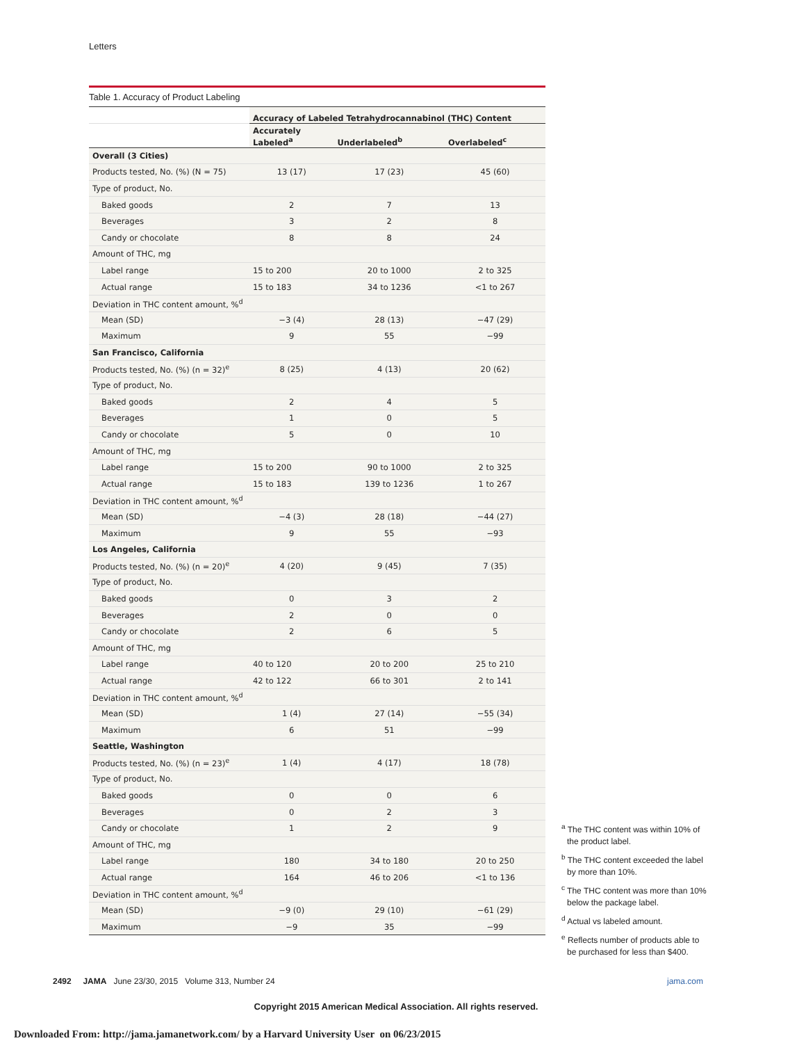Letters
Table 1. Accuracy of Product Labeling
| | Accuracy of Labeled Tetrahydrocannabinol (THC) Content | | |
| --- | --- | --- | --- |
| | Accurately Labeled<sup>a</sup> | Underlabeled<sup>b</sup> | Overlabeled<sup>c</sup> |
| Overall (3 Cities) | | | |
| Products tested, No. (%) (N = 75) | 13 (17) | 17 (23) | 45 (60) |
| Type of product, No. | | | |
| Baked goods | 2 | 7 | 13 |
| Beverages | 3 | 2 | 8 |
| Candy or chocolate | 8 | 8 | 24 |
| Amount of THC, mg | | | |
| Label range | 15 to 200 | 20 to 1000 | 2 to 325 |
| Actual range | 15 to 183 | 34 to 1236 | <1 to 267 |
| Deviation in THC content amount, %<sup>d</sup> | | | |
| Mean (SD) | −3 (4) | 28 (13) | −47 (29) |
| Maximum | 9 | 55 | −99 |
| San Francisco, California | | | |
| Products tested, No. (%) (n = 32)<sup>e</sup> | 8 (25) | 4 (13) | 20 (62) |
| Type of product, No. | | | |
| Baked goods | 2 | 4 | 5 |
| Beverages | 1 | 0 | 5 |
| Candy or chocolate | 5 | 0 | 10 |
| Amount of THC, mg | | | |
| Label range | 15 to 200 | 90 to 1000 | 2 to 325 |
| Actual range | 15 to 183 | 139 to 1236 | 1 to 267 |
| Deviation in THC content amount, %<sup>d</sup> | | | |
| Mean (SD) | −4 (3) | 28 (18) | −44 (27) |
| Maximum | 9 | 55 | −93 |
| Los Angeles, California | | | |
| Products tested, No. (%) (n = 20)<sup>e</sup> | 4 (20) | 9 (45) | 7 (35) |
| Type of product, No. | | | |
| Baked goods | 0 | 3 | 2 |
| Beverages | 2 | 0 | 0 |
| Candy or chocolate | 2 | 6 | 5 |
| Amount of THC, mg | | | |
| Label range | 40 to 120 | 20 to 200 | 25 to 210 |
| Actual range | 42 to 122 | 66 to 301 | 2 to 141 |
| Deviation in THC content amount, %<sup>d</sup> | | | |
| Mean (SD) | 1 (4) | 27 (14) | −55 (34) |
| Maximum | 6 | 51 | −99 |
| Seattle, Washington | | | |
| Products tested, No. (%) (n = 23)<sup>e</sup> | 1 (4) | 4 (17) | 18 (78) |
| Type of product, No. | | | |
| Baked goods | 0 | 0 | 6 |
| Beverages | 0 | 2 | 3 |
| Candy or chocolate | 1 | 2 | 9 |
| Amount of THC, mg | | | |
| Label range | 180 | 34 to 180 | 20 to 250 |
| Actual range | 164 | 46 to 206 | <1 to 136 |
| Deviation in THC content amount, %<sup>d</sup> | | | |
| Mean (SD) | −9 (0) | 29 (10) | −61 (29) |
| Maximum | −9 | 35 | −99 |
<sup>a</sup> The THC content was within 10% of the product label.
<sup>b</sup> The THC content exceeded the label by more than 10%.
<sup>c</sup> The THC content was more than 10% below the package label.
<sup>d</sup> Actual vs labeled amount.
<sup>e</sup> Reflects number of products able to be purchased for less than $400.
2492 JAMA June 23/30, 2015 Volume 313, Number 24 jama.com
Copyright 2015 American Medical Association. All rights reserved.
Downloaded From: http://jama.jamanetwork.com/ by a Harvard University User on 06/23/2015